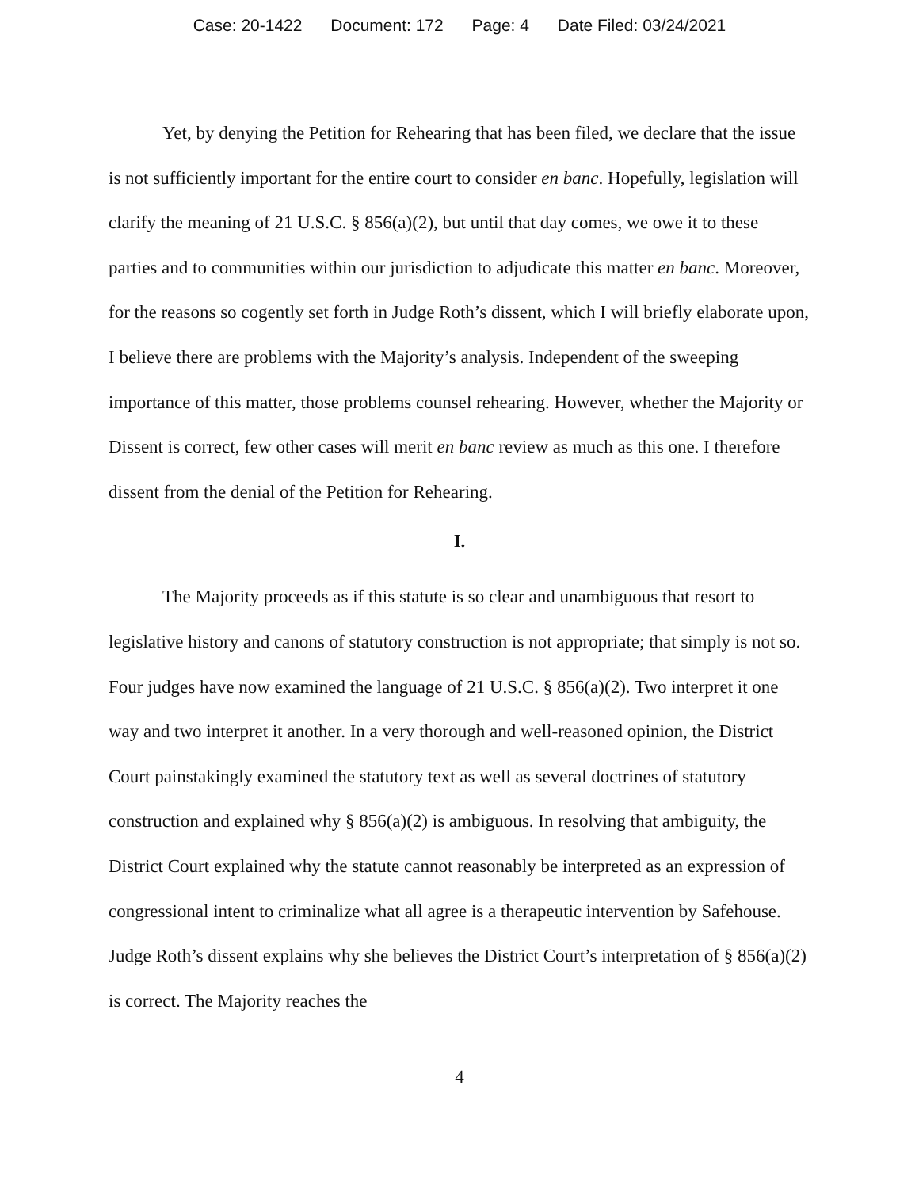Case: 20-1422 Document: 172 Page: 4 Date Filed: 03/24/2021
Yet, by denying the Petition for Rehearing that has been filed, we declare that the issue is not sufficiently important for the entire court to consider en banc. Hopefully, legislation will clarify the meaning of 21 U.S.C. § 856(a)(2), but until that day comes, we owe it to these parties and to communities within our jurisdiction to adjudicate this matter en banc. Moreover, for the reasons so cogently set forth in Judge Roth’s dissent, which I will briefly elaborate upon, I believe there are problems with the Majority’s analysis. Independent of the sweeping importance of this matter, those problems counsel rehearing. However, whether the Majority or Dissent is correct, few other cases will merit en banc review as much as this one. I therefore dissent from the denial of the Petition for Rehearing.
I.
The Majority proceeds as if this statute is so clear and unambiguous that resort to legislative history and canons of statutory construction is not appropriate; that simply is not so. Four judges have now examined the language of 21 U.S.C. § 856(a)(2). Two interpret it one way and two interpret it another. In a very thorough and well-reasoned opinion, the District Court painstakingly examined the statutory text as well as several doctrines of statutory construction and explained why § 856(a)(2) is ambiguous. In resolving that ambiguity, the District Court explained why the statute cannot reasonably be interpreted as an expression of congressional intent to criminalize what all agree is a therapeutic intervention by Safehouse. Judge Roth’s dissent explains why she believes the District Court’s interpretation of § 856(a)(2) is correct. The Majority reaches the
4